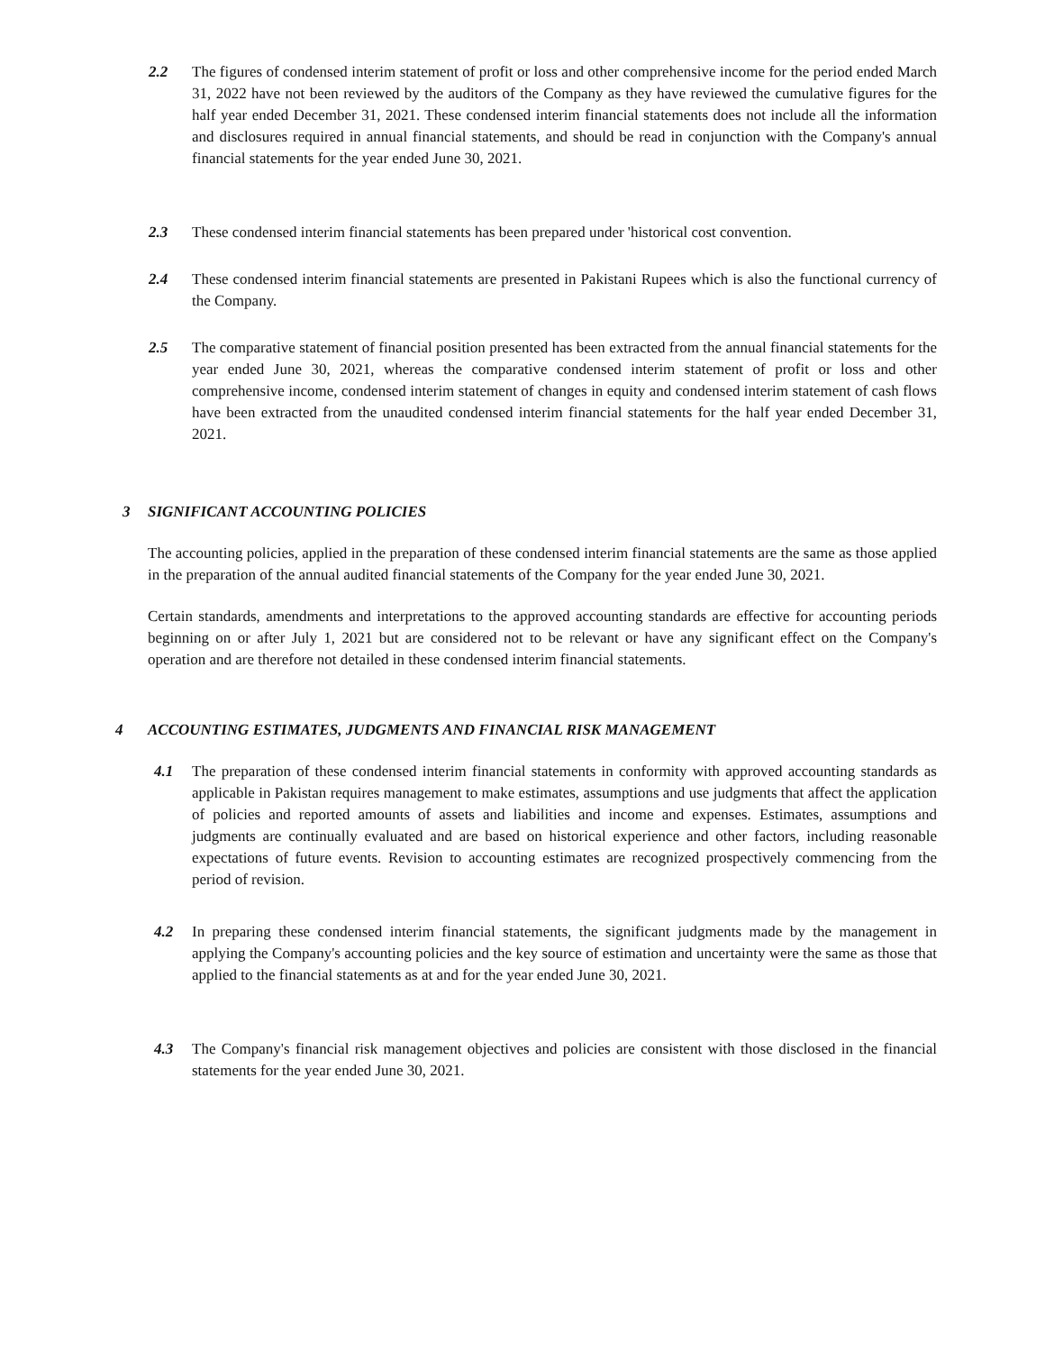2.2 The figures of condensed interim statement of profit or loss and other comprehensive income for the period ended March 31, 2022 have not been reviewed by the auditors of the Company as they have reviewed the cumulative figures for the half year ended December 31, 2021. These condensed interim financial statements does not include all the information and disclosures required in annual financial statements, and should be read in conjunction with the Company's annual financial statements for the year ended June 30, 2021.
2.3 These condensed interim financial statements has been prepared under 'historical cost convention.
2.4 These condensed interim financial statements are presented in Pakistani Rupees which is also the functional currency of the Company.
2.5 The comparative statement of financial position presented has been extracted from the annual financial statements for the year ended June 30, 2021, whereas the comparative condensed interim statement of profit or loss and other comprehensive income, condensed interim statement of changes in equity and condensed interim statement of cash flows have been extracted from the unaudited condensed interim financial statements for the half year ended December 31, 2021.
3 SIGNIFICANT ACCOUNTING POLICIES
The accounting policies, applied in the preparation of these condensed interim financial statements are the same as those applied in the preparation of the annual audited financial statements of the Company for the year ended June 30, 2021.
Certain standards, amendments and interpretations to the approved accounting standards are effective for accounting periods beginning on or after July 1, 2021 but are considered not to be relevant or have any significant effect on the Company's operation and are therefore not detailed in these condensed interim financial statements.
4 ACCOUNTING ESTIMATES, JUDGMENTS AND FINANCIAL RISK MANAGEMENT
4.1 The preparation of these condensed interim financial statements in conformity with approved accounting standards as applicable in Pakistan requires management to make estimates, assumptions and use judgments that affect the application of policies and reported amounts of assets and liabilities and income and expenses. Estimates, assumptions and judgments are continually evaluated and are based on historical experience and other factors, including reasonable expectations of future events. Revision to accounting estimates are recognized prospectively commencing from the period of revision.
4.2 In preparing these condensed interim financial statements, the significant judgments made by the management in applying the Company's accounting policies and the key source of estimation and uncertainty were the same as those that applied to the financial statements as at and for the year ended June 30, 2021.
4.3 The Company's financial risk management objectives and policies are consistent with those disclosed in the financial statements for the year ended June 30, 2021.